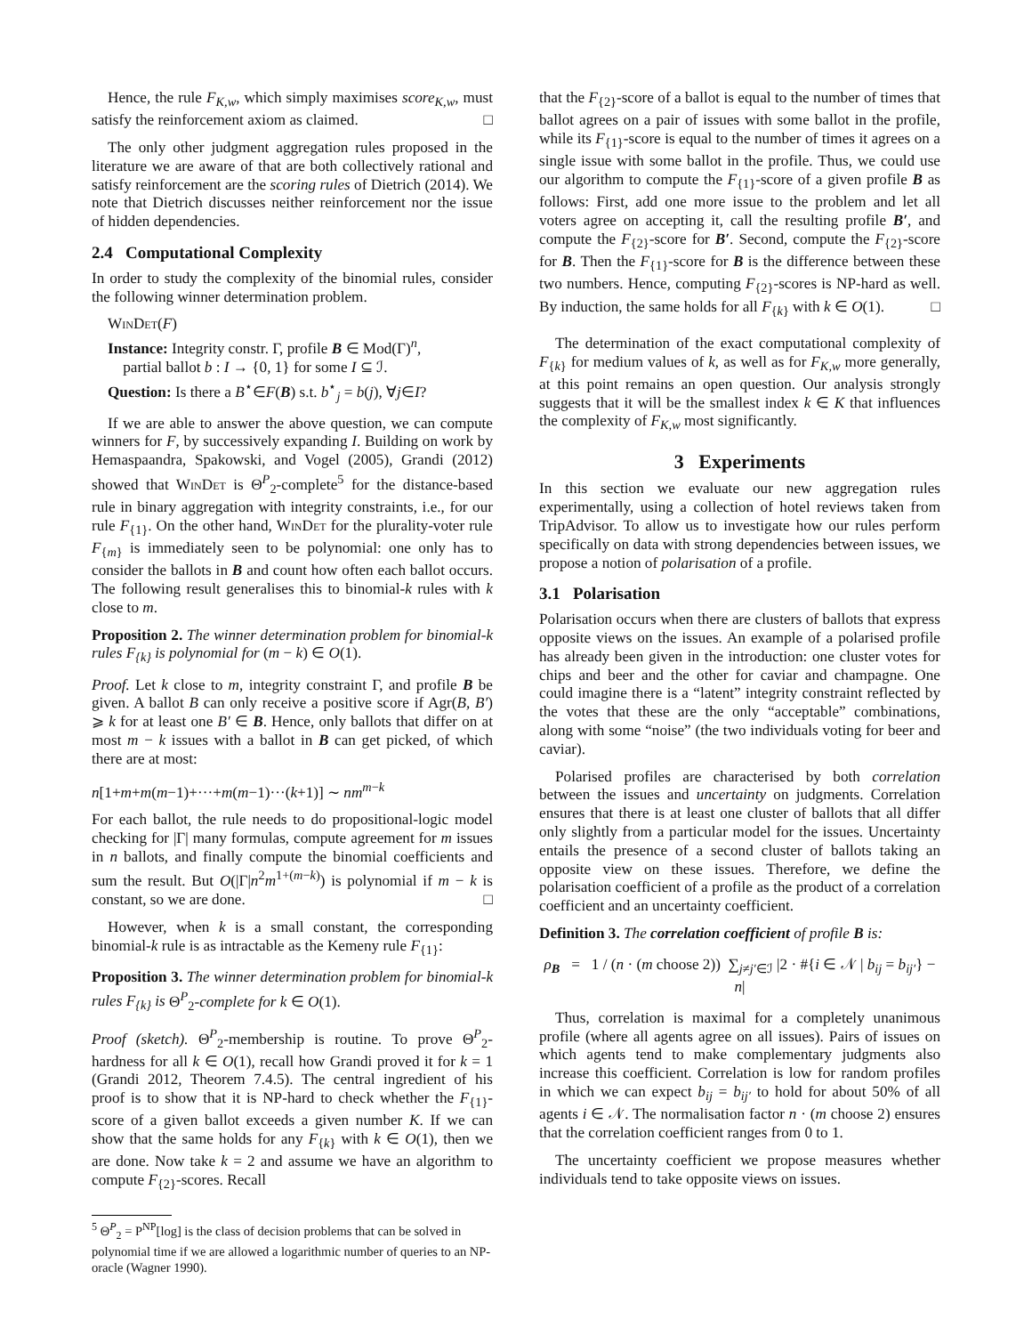Hence, the rule F<sub>K,w</sub>, which simply maximises score<sub>K,w</sub>, must satisfy the reinforcement axiom as claimed. □
The only other judgment aggregation rules proposed in the literature we are aware of that are both collectively rational and satisfy reinforcement are the scoring rules of Dietrich (2014). We note that Dietrich discusses neither reinforcement nor the issue of hidden dependencies.
2.4 Computational Complexity
In order to study the complexity of the binomial rules, consider the following winner determination problem.
WinDet(F)
Instance: Integrity constr. Γ, profile B ∈ Mod(Γ)<sup>n</sup>,
partial ballot b : I → {0, 1} for some I ⊆ ℐ.
Question: Is there a B<sup>⋆</sup>∈F(B) s.t. b<sup>⋆</sup><sub>j</sub> = b(j), ∀j∈I?
If we are able to answer the above question, we can compute winners for F, by successively expanding I. Building on work by Hemaspaandra, Spakowski, and Vogel (2005), Grandi (2012) showed that WinDet is Θ<sup>P</sup><sub>2</sub>-complete<sup>5</sup> for the distance-based rule in binary aggregation with integrity constraints, i.e., for our rule F<sub>{1}</sub>. On the other hand, WinDet for the plurality-voter rule F<sub>{m}</sub> is immediately seen to be polynomial: one only has to consider the ballots in B and count how often each ballot occurs. The following result generalises this to binomial-k rules with k close to m.
Proposition 2. The winner determination problem for binomial-k rules F<sub>{k}</sub> is polynomial for (m − k) ∈ O(1).
Proof. Let k close to m, integrity constraint Γ, and profile B be given. A ballot B can only receive a positive score if Agr(B, B′) ⩾ k for at least one B′ ∈ B. Hence, only ballots that differ on at most m − k issues with a ballot in B can get picked, of which there are at most:
n[1+m+m(m−1)+···+m(m−1)···(k+1)] ∼ nm<sup>m−k</sup>
For each ballot, the rule needs to do propositional-logic model checking for |Γ| many formulas, compute agreement for m issues in n ballots, and finally compute the binomial coefficients and sum the result. But O(|Γ|n<sup>2</sup>m<sup>1+(m−k)</sup>) is polynomial if m − k is constant, so we are done. □
However, when k is a small constant, the corresponding binomial-k rule is as intractable as the Kemeny rule F<sub>{1}</sub>:
Proposition 3. The winner determination problem for binomial-k rules F<sub>{k}</sub> is Θ<sup>P</sup><sub>2</sub>-complete for k ∈ O(1).
Proof (sketch). Θ<sup>P</sup><sub>2</sub>-membership is routine. To prove Θ<sup>P</sup><sub>2</sub>-hardness for all k ∈ O(1), recall how Grandi proved it for k = 1 (Grandi 2012, Theorem 7.4.5). The central ingredient of his proof is to show that it is NP-hard to check whether the F<sub>{1}</sub>-score of a given ballot exceeds a given number K. If we can show that the same holds for any F<sub>{k}</sub> with k ∈ O(1), then we are done. Now take k = 2 and assume we have an algorithm to compute F<sub>{2}</sub>-scores. Recall
<sup>5</sup> Θ<sup>P</sup><sub>2</sub> = P<sup>NP</sup>[log] is the class of decision problems that can be solved in polynomial time if we are allowed a logarithmic number of queries to an NP-oracle (Wagner 1990).
that the F<sub>{2}</sub>-score of a ballot is equal to the number of times that ballot agrees on a pair of issues with some ballot in the profile, while its F<sub>{1}</sub>-score is equal to the number of times it agrees on a single issue with some ballot in the profile. Thus, we could use our algorithm to compute the F<sub>{1}</sub>-score of a given profile B as follows: First, add one more issue to the problem and let all voters agree on accepting it, call the resulting profile B′, and compute the F<sub>{2}</sub>-score for B′. Second, compute the F<sub>{2}</sub>-score for B. Then the F<sub>{1}</sub>-score for B is the difference between these two numbers. Hence, computing F<sub>{2}</sub>-scores is NP-hard as well. By induction, the same holds for all F<sub>{k}</sub> with k ∈ O(1). □
The determination of the exact computational complexity of F<sub>{k}</sub> for medium values of k, as well as for F<sub>K,w</sub> more generally, at this point remains an open question. Our analysis strongly suggests that it will be the smallest index k ∈ K that influences the complexity of F<sub>K,w</sub> most significantly.
3 Experiments
In this section we evaluate our new aggregation rules experimentally, using a collection of hotel reviews taken from TripAdvisor. To allow us to investigate how our rules perform specifically on data with strong dependencies between issues, we propose a notion of polarisation of a profile.
3.1 Polarisation
Polarisation occurs when there are clusters of ballots that express opposite views on the issues. An example of a polarised profile has already been given in the introduction: one cluster votes for chips and beer and the other for caviar and champagne. One could imagine there is a “latent” integrity constraint reflected by the votes that these are the only “acceptable” combinations, along with some “noise” (the two individuals voting for beer and caviar).
Polarised profiles are characterised by both correlation between the issues and uncertainty on judgments. Correlation ensures that there is at least one cluster of ballots that all differ only slightly from a particular model for the issues. Uncertainty entails the presence of a second cluster of ballots taking an opposite view on these issues. Therefore, we define the polarisation coefficient of a profile as the product of a correlation coefficient and an uncertainty coefficient.
Definition 3. The correlation coefficient of profile B is:
ρ<sub>B</sub> = 1 / (n · (m choose 2)) ∑<sub>j≠j′∈ℐ</sub> |2 · #{i ∈ 𝒩 | b<sub>ij</sub> = b<sub>ij′</sub>} − n|
Thus, correlation is maximal for a completely unanimous profile (where all agents agree on all issues). Pairs of issues on which agents tend to make complementary judgments also increase this coefficient. Correlation is low for random profiles in which we can expect b<sub>ij</sub> = b<sub>ij′</sub> to hold for about 50% of all agents i ∈ 𝒩. The normalisation factor n · (m choose 2) ensures that the correlation coefficient ranges from 0 to 1.
The uncertainty coefficient we propose measures whether individuals tend to take opposite views on issues.